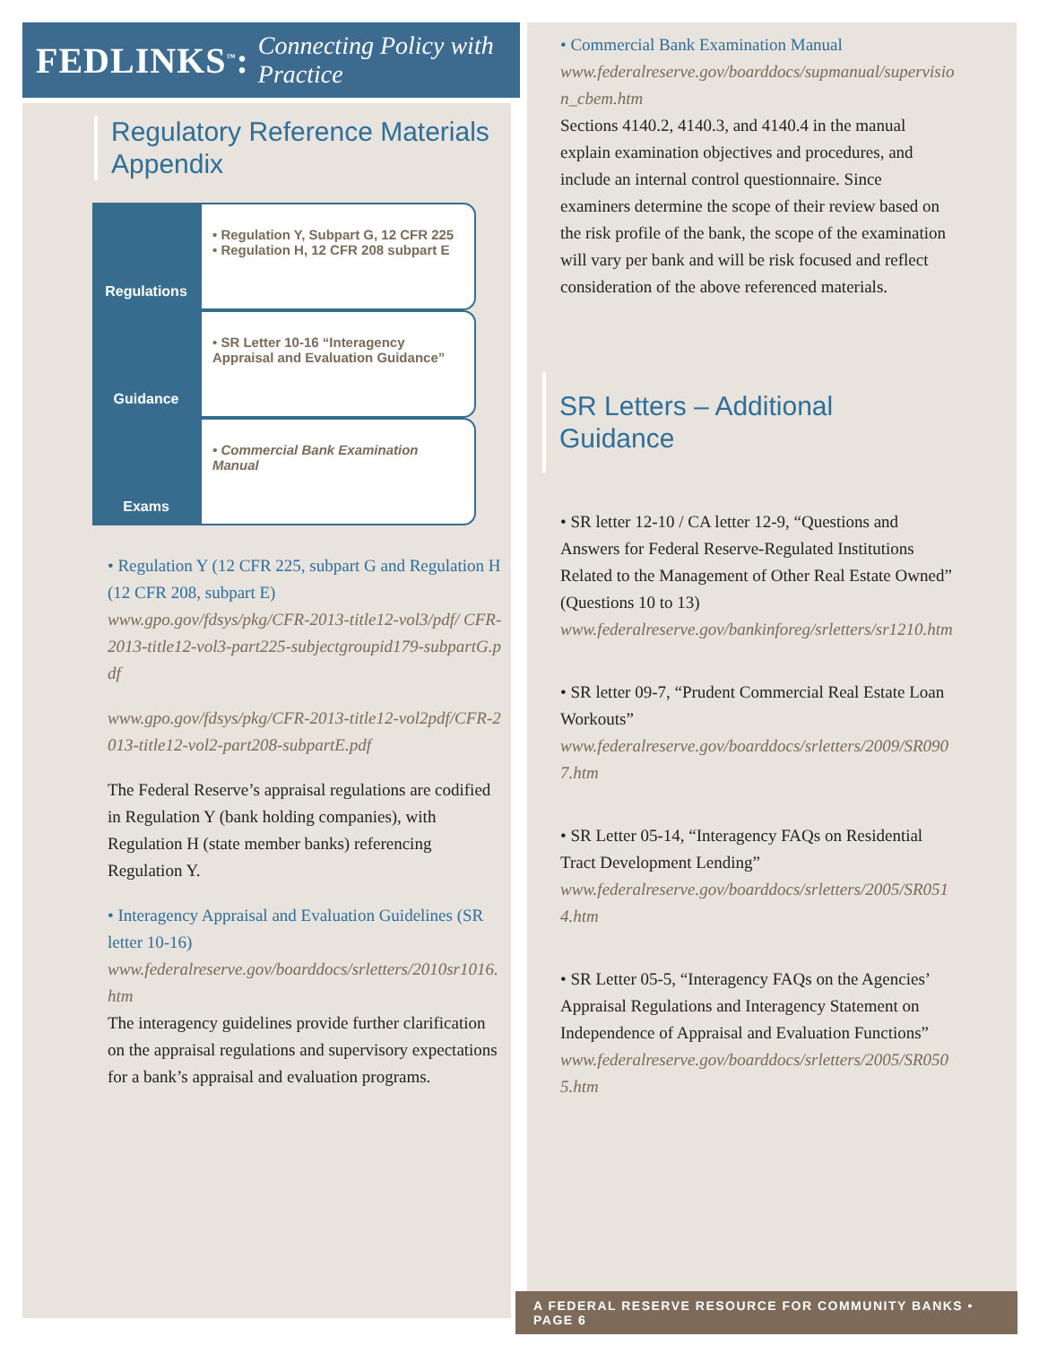FEDLINKS<sup>™</sup>: Connecting Policy with Practice
Regulatory Reference Materials
Appendix
Regulations
• Regulation Y, Subpart G, 12 CFR 225
• Regulation H, 12 CFR 208 subpart E
Guidance
• SR Letter 10-16 “Interagency Appraisal and Evaluation Guidance”
Exams
• Commercial Bank Examination Manual
• Regulation Y (12 CFR 225, subpart G and Regulation H (12 CFR 208, subpart E)
www.gpo.gov/fdsys/pkg/CFR-2013-title12-vol3/pdf/ CFR-2013-title12-vol3-part225-subjectgroupid179-subpartG.pdf
www.gpo.gov/fdsys/pkg/CFR-2013-title12-vol2pdf/CFR-2013-title12-vol2-part208-subpartE.pdf
The Federal Reserve’s appraisal regulations are codified in Regulation Y (bank holding companies), with Regulation H (state member banks) referencing Regulation Y.
• Interagency Appraisal and Evaluation Guidelines (SR letter 10-16)
www.federalreserve.gov/boarddocs/srletters/2010sr1016.htm
The interagency guidelines provide further clarification on the appraisal regulations and supervisory expectations for a bank’s appraisal and evaluation programs.
• Commercial Bank Examination Manual
www.federalreserve.gov/boarddocs/supmanual/supervision_cbem.htm
Sections 4140.2, 4140.3, and 4140.4 in the manual explain examination objectives and procedures, and include an internal control questionnaire. Since examiners determine the scope of their review based on the risk profile of the bank, the scope of the examination will vary per bank and will be risk focused and reflect consideration of the above referenced materials.
SR Letters – Additional Guidance
• SR letter 12-10 / CA letter 12-9, “Questions and Answers for Federal Reserve-Regulated Institutions Related to the Management of Other Real Estate Owned” (Questions 10 to 13)
www.federalreserve.gov/bankinforeg/srletters/sr1210.htm
• SR letter 09-7, “Prudent Commercial Real Estate Loan Workouts”
www.federalreserve.gov/boarddocs/srletters/2009/SR0907.htm
• SR Letter 05-14, “Interagency FAQs on Residential Tract Development Lending”
www.federalreserve.gov/boarddocs/srletters/2005/SR0514.htm
• SR Letter 05-5, “Interagency FAQs on the Agencies’ Appraisal Regulations and Interagency Statement on Independence of Appraisal and Evaluation Functions”
www.federalreserve.gov/boarddocs/srletters/2005/SR0505.htm
A FEDERAL RESERVE RESOURCE FOR COMMUNITY BANKS • PAGE 6